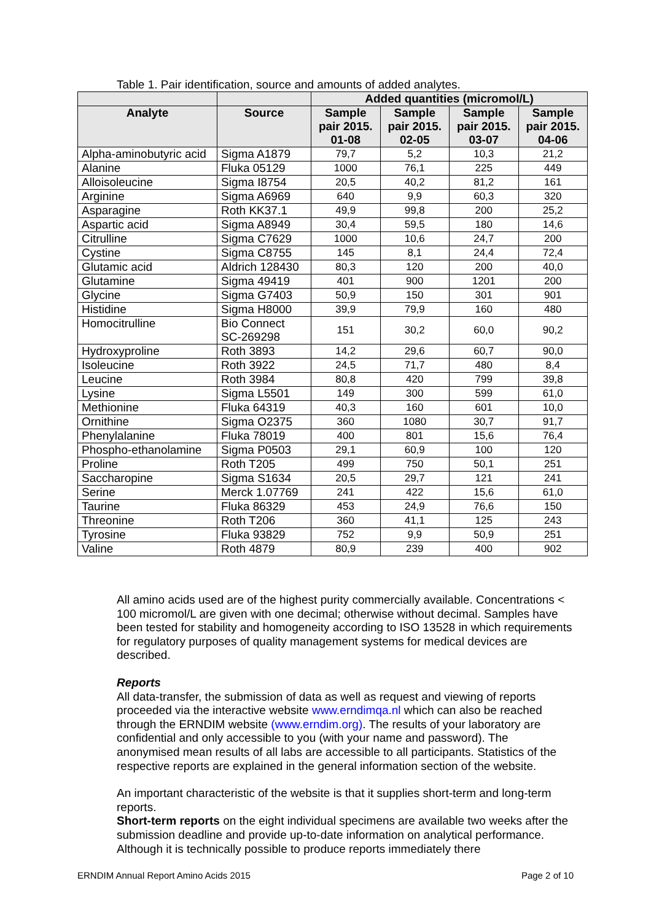Table 1. Pair identification, source and amounts of added analytes.
| | | Added quantities (micromol/L) | | | |
| --- | --- | --- | --- | --- | --- |
| Analyte | Source | Sample pair 2015. 01-08 | Sample pair 2015. 02-05 | Sample pair 2015. 03-07 | Sample pair 2015. 04-06 |
| Alpha-aminobutyric acid | Sigma A1879 | 79,7 | 5,2 | 10,3 | 21,2 |
| Alanine | Fluka 05129 | 1000 | 76,1 | 225 | 449 |
| Alloisoleucine | Sigma I8754 | 20,5 | 40,2 | 81,2 | 161 |
| Arginine | Sigma A6969 | 640 | 9,9 | 60,3 | 320 |
| Asparagine | Roth KK37.1 | 49,9 | 99,8 | 200 | 25,2 |
| Aspartic acid | Sigma A8949 | 30,4 | 59,5 | 180 | 14,6 |
| Citrulline | Sigma C7629 | 1000 | 10,6 | 24,7 | 200 |
| Cystine | Sigma C8755 | 145 | 8,1 | 24,4 | 72,4 |
| Glutamic acid | Aldrich 128430 | 80,3 | 120 | 200 | 40,0 |
| Glutamine | Sigma 49419 | 401 | 900 | 1201 | 200 |
| Glycine | Sigma G7403 | 50,9 | 150 | 301 | 901 |
| Histidine | Sigma H8000 | 39,9 | 79,9 | 160 | 480 |
| Homocitrulline | Bio Connect SC-269298 | 151 | 30,2 | 60,0 | 90,2 |
| Hydroxyproline | Roth 3893 | 14,2 | 29,6 | 60,7 | 90,0 |
| Isoleucine | Roth 3922 | 24,5 | 71,7 | 480 | 8,4 |
| Leucine | Roth 3984 | 80,8 | 420 | 799 | 39,8 |
| Lysine | Sigma L5501 | 149 | 300 | 599 | 61,0 |
| Methionine | Fluka 64319 | 40,3 | 160 | 601 | 10,0 |
| Ornithine | Sigma O2375 | 360 | 1080 | 30,7 | 91,7 |
| Phenylalanine | Fluka 78019 | 400 | 801 | 15,6 | 76,4 |
| Phospho-ethanolamine | Sigma P0503 | 29,1 | 60,9 | 100 | 120 |
| Proline | Roth T205 | 499 | 750 | 50,1 | 251 |
| Saccharopine | Sigma S1634 | 20,5 | 29,7 | 121 | 241 |
| Serine | Merck 1.07769 | 241 | 422 | 15,6 | 61,0 |
| Taurine | Fluka 86329 | 453 | 24,9 | 76,6 | 150 |
| Threonine | Roth T206 | 360 | 41,1 | 125 | 243 |
| Tyrosine | Fluka 93829 | 752 | 9,9 | 50,9 | 251 |
| Valine | Roth 4879 | 80,9 | 239 | 400 | 902 |
All amino acids used are of the highest purity commercially available. Concentrations < 100 micromol/L are given with one decimal; otherwise without decimal. Samples have been tested for stability and homogeneity according to ISO 13528 in which requirements for regulatory purposes of quality management systems for medical devices are described.
Reports
All data-transfer, the submission of data as well as request and viewing of reports proceeded via the interactive website www.erndimqa.nl which can also be reached through the ERNDIM website (www.erndim.org). The results of your laboratory are confidential and only accessible to you (with your name and password). The anonymised mean results of all labs are accessible to all participants. Statistics of the respective reports are explained in the general information section of the website.
An important characteristic of the website is that it supplies short-term and long-term reports.
Short-term reports on the eight individual specimens are available two weeks after the submission deadline and provide up-to-date information on analytical performance. Although it is technically possible to produce reports immediately there
ERNDIM Annual Report Amino Acids 2015 Page 2 of 10